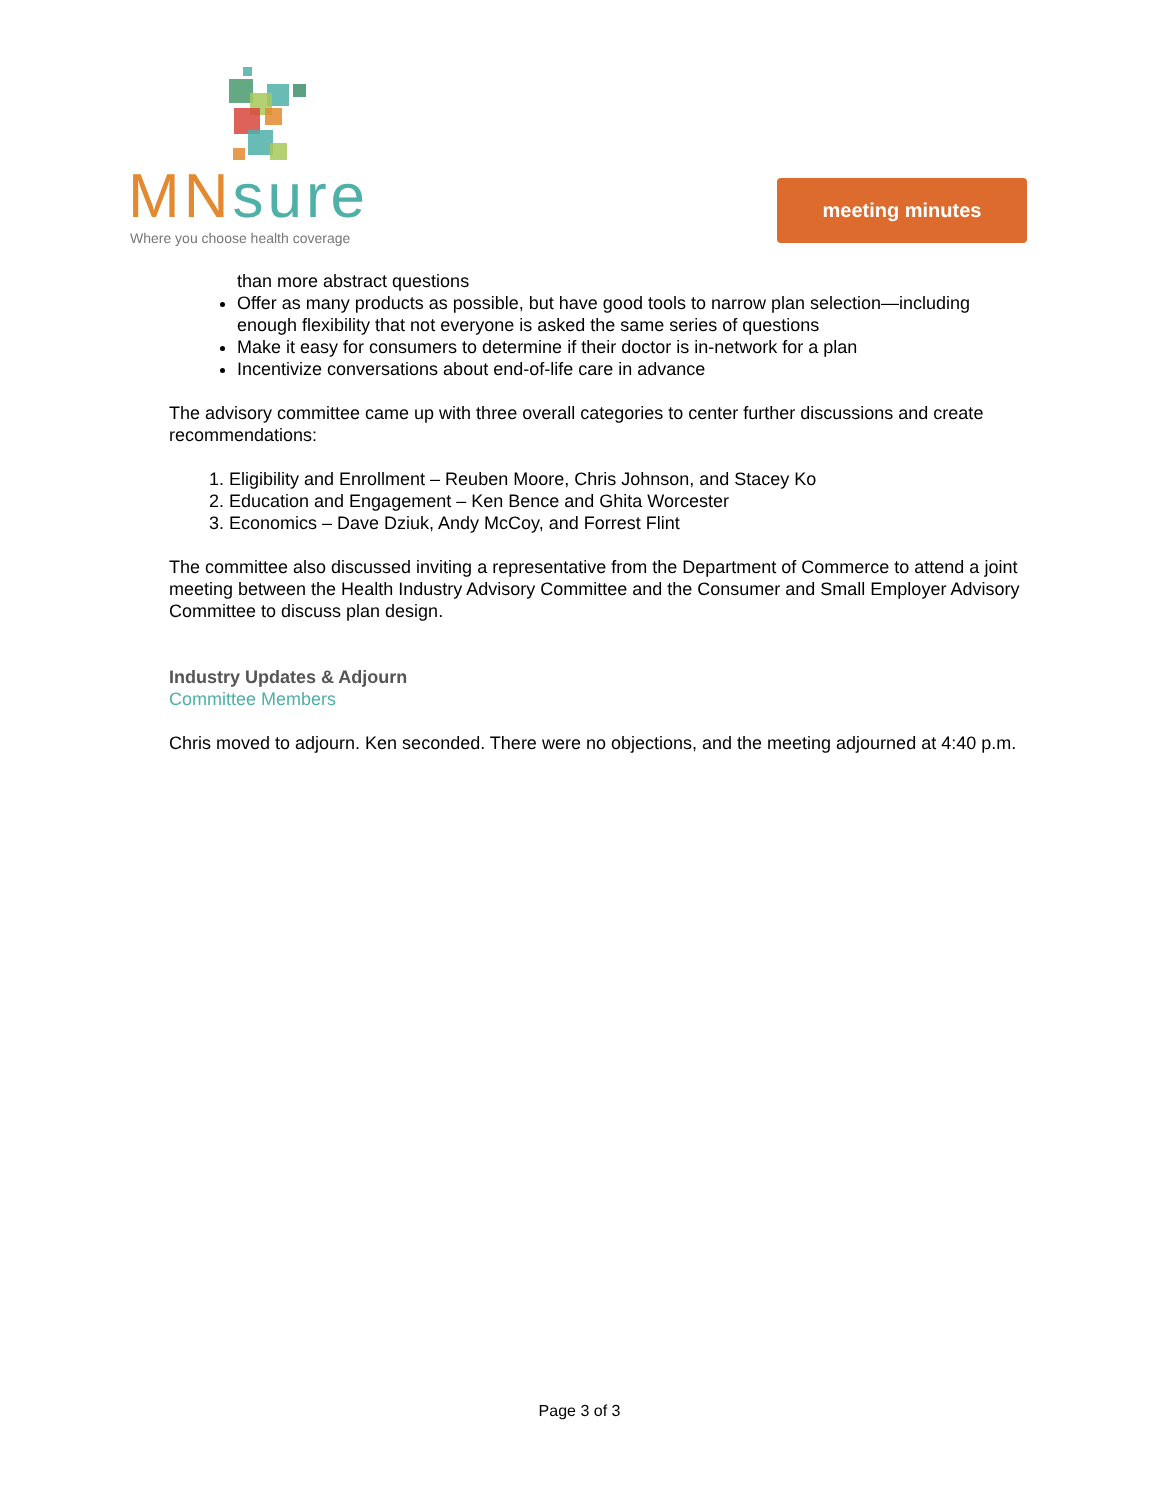MNsure
Where you choose health coverage
meeting minutes
than more abstract questions
Offer as many products as possible, but have good tools to narrow plan selection—including enough flexibility that not everyone is asked the same series of questions
Make it easy for consumers to determine if their doctor is in-network for a plan
Incentivize conversations about end-of-life care in advance
The advisory committee came up with three overall categories to center further discussions and create recommendations:
1. Eligibility and Enrollment – Reuben Moore, Chris Johnson, and Stacey Ko
2. Education and Engagement – Ken Bence and Ghita Worcester
3. Economics – Dave Dziuk, Andy McCoy, and Forrest Flint
The committee also discussed inviting a representative from the Department of Commerce to attend a joint meeting between the Health Industry Advisory Committee and the Consumer and Small Employer Advisory Committee to discuss plan design.
Industry Updates & Adjourn
Committee Members
Chris moved to adjourn. Ken seconded. There were no objections, and the meeting adjourned at 4:40 p.m.
Page 3 of 3